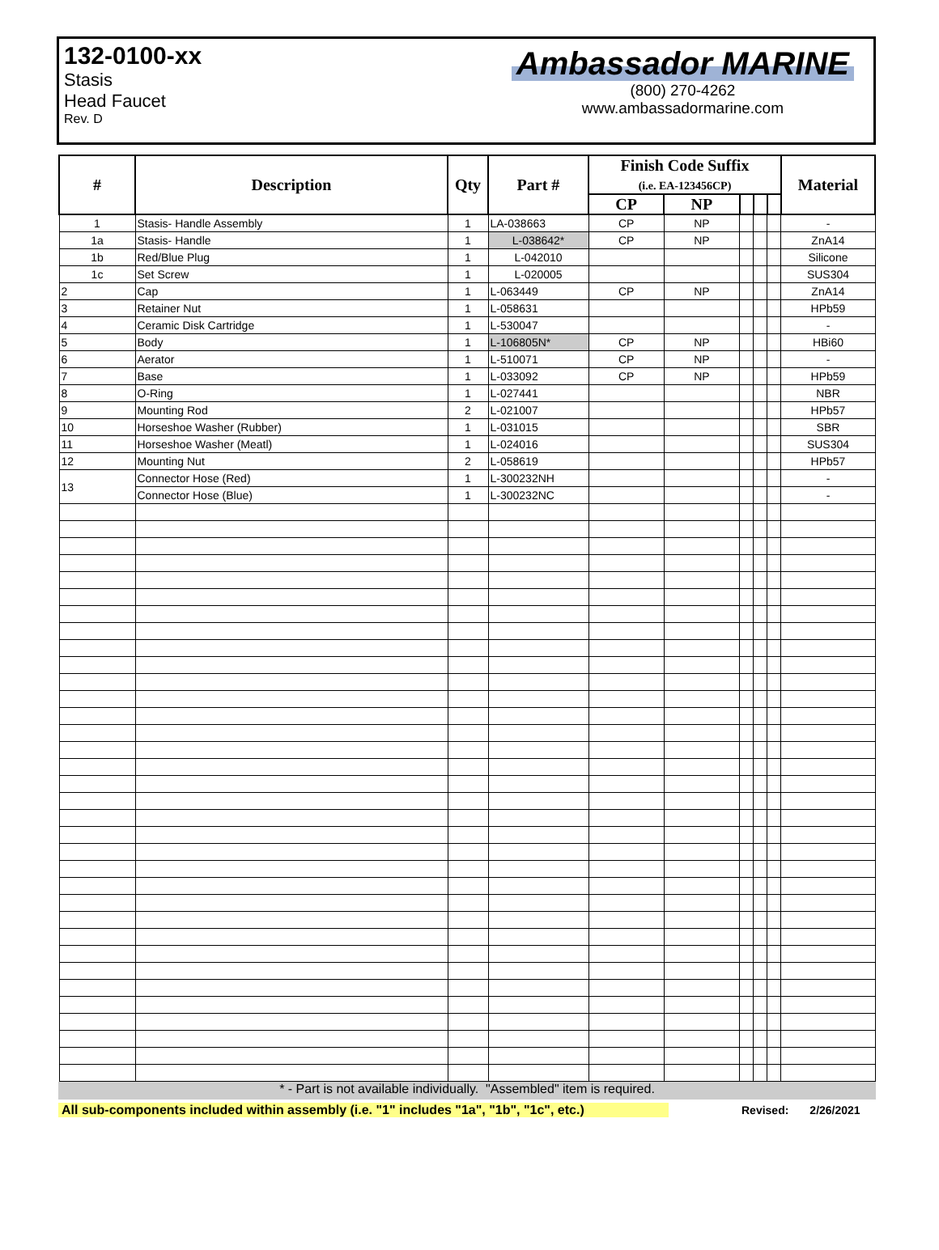132-0100-xx
Stasis
Head Faucet
Rev. D
Ambassador MARINE
(800) 270-4262
www.ambassadormarine.com
| # | Description | Qty | Part # | Finish Code Suffix (i.e. EA-123456CP) | | | | | Material |
| --- | --- | --- | --- | --- | --- | --- | --- | --- | --- |
| | | | | CP | NP | | | | |
| 1 | Stasis- Handle Assembly | 1 | LA-038663 | CP | NP | | | | - |
| 1a | Stasis- Handle | 1 | L-038642* | CP | NP | | | | ZnA14 |
| 1b | Red/Blue Plug | 1 | L-042010 | | | | | | Silicone |
| 1c | Set Screw | 1 | L-020005 | | | | | | SUS304 |
| 2 | Cap | 1 | L-063449 | CP | NP | | | | ZnA14 |
| 3 | Retainer Nut | 1 | L-058631 | | | | | | HPb59 |
| 4 | Ceramic Disk Cartridge | 1 | L-530047 | | | | | | - |
| 5 | Body | 1 | L-106805N* | CP | NP | | | | HBi60 |
| 6 | Aerator | 1 | L-510071 | CP | NP | | | | - |
| 7 | Base | 1 | L-033092 | CP | NP | | | | HPb59 |
| 8 | O-Ring | 1 | L-027441 | | | | | | NBR |
| 9 | Mounting Rod | 2 | L-021007 | | | | | | HPb57 |
| 10 | Horseshoe Washer (Rubber) | 1 | L-031015 | | | | | | SBR |
| 11 | Horseshoe Washer (Meatl) | 1 | L-024016 | | | | | | SUS304 |
| 12 | Mounting Nut | 2 | L-058619 | | | | | | HPb57 |
| 13 | Connector Hose (Red) | 1 | L-300232NH | | | | | | - |
| | Connector Hose (Blue) | 1 | L-300232NC | | | | | | - |
* - Part is not available individually. "Assembled" item is required.
All sub-components included within assembly (i.e. "1" includes "1a", "1b", "1c", etc.)
Revised: 2/26/2021